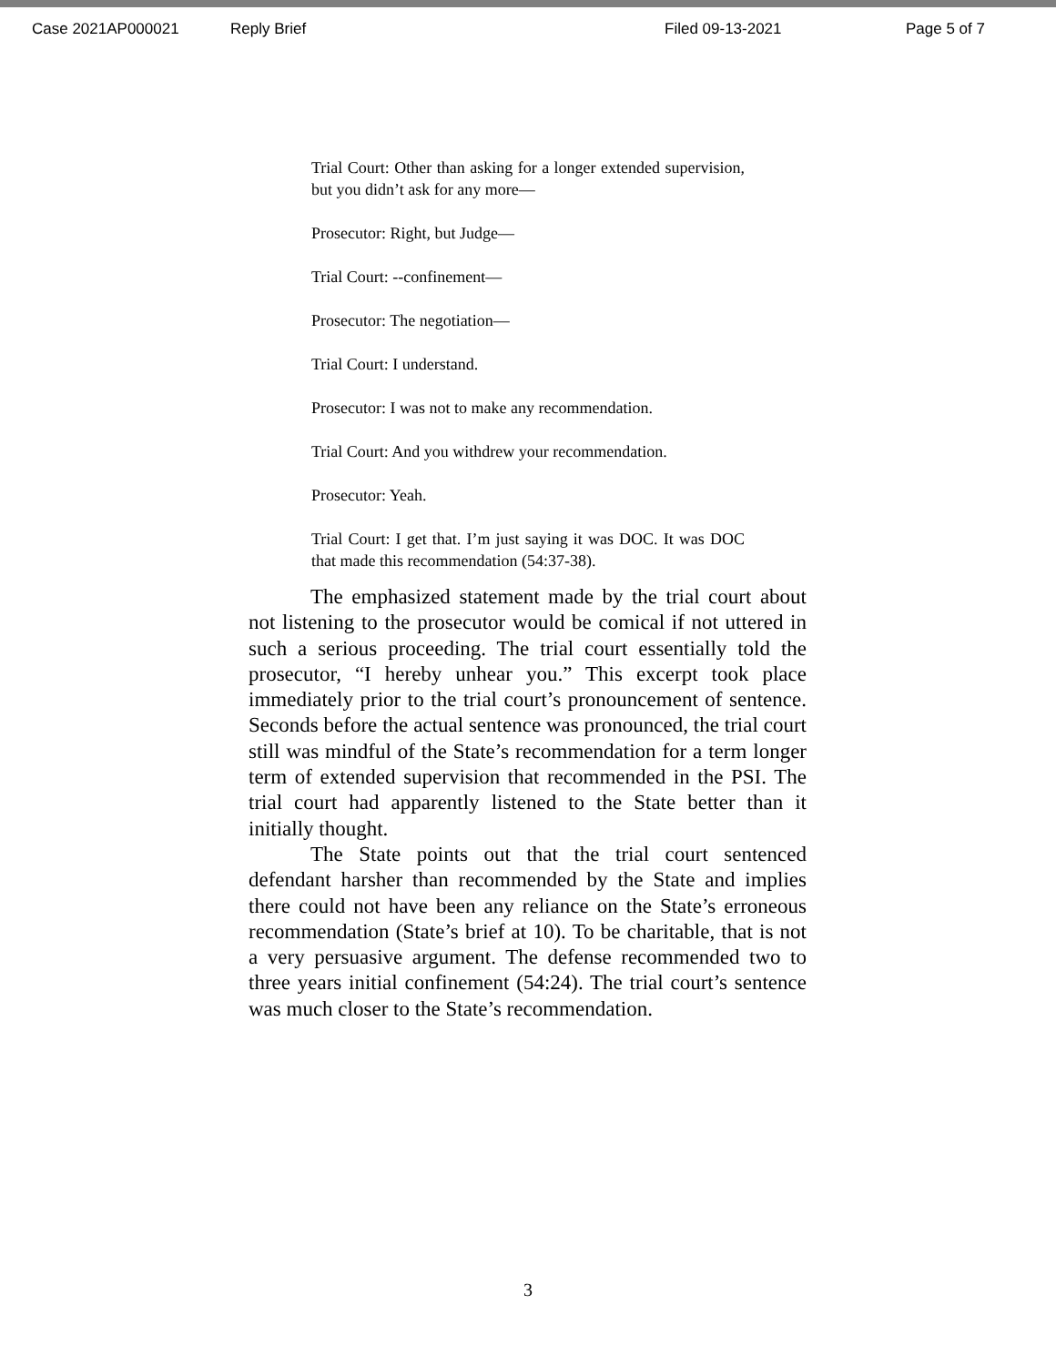Case 2021AP000021 Reply Brief Filed 09-13-2021 Page 5 of 7
Trial Court: Other than asking for a longer extended supervision, but you didn’t ask for any more—
Prosecutor: Right, but Judge—
Trial Court: --confinement—
Prosecutor: The negotiation—
Trial Court: I understand.
Prosecutor: I was not to make any recommendation.
Trial Court: And you withdrew your recommendation.
Prosecutor: Yeah.
Trial Court: I get that. I’m just saying it was DOC. It was DOC that made this recommendation (54:37-38).
The emphasized statement made by the trial court about not listening to the prosecutor would be comical if not uttered in such a serious proceeding. The trial court essentially told the prosecutor, “I hereby unhear you.” This excerpt took place immediately prior to the trial court’s pronouncement of sentence. Seconds before the actual sentence was pronounced, the trial court still was mindful of the State’s recommendation for a term longer term of extended supervision that recommended in the PSI. The trial court had apparently listened to the State better than it initially thought.
The State points out that the trial court sentenced defendant harsher than recommended by the State and implies there could not have been any reliance on the State’s erroneous recommendation (State’s brief at 10). To be charitable, that is not a very persuasive argument. The defense recommended two to three years initial confinement (54:24). The trial court’s sentence was much closer to the State’s recommendation.
3